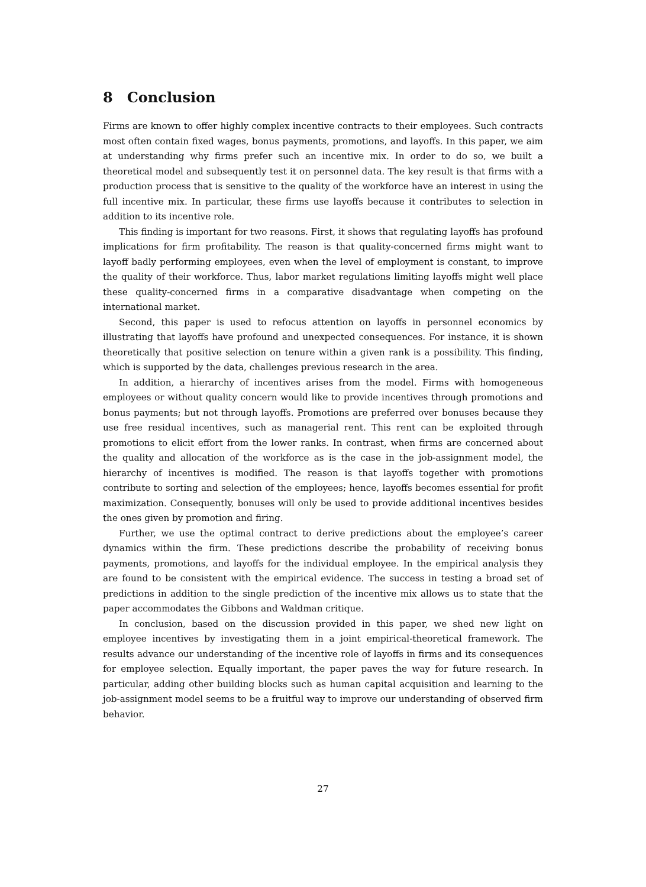8 Conclusion
Firms are known to offer highly complex incentive contracts to their employees. Such contracts most often contain fixed wages, bonus payments, promotions, and layoffs. In this paper, we aim at understanding why firms prefer such an incentive mix. In order to do so, we built a theoretical model and subsequently test it on personnel data. The key result is that firms with a production process that is sensitive to the quality of the workforce have an interest in using the full incentive mix. In particular, these firms use layoffs because it contributes to selection in addition to its incentive role.
This finding is important for two reasons. First, it shows that regulating layoffs has profound implications for firm profitability. The reason is that quality-concerned firms might want to layoff badly performing employees, even when the level of employment is constant, to improve the quality of their workforce. Thus, labor market regulations limiting layoffs might well place these quality-concerned firms in a comparative disadvantage when competing on the international market.
Second, this paper is used to refocus attention on layoffs in personnel economics by illustrating that layoffs have profound and unexpected consequences. For instance, it is shown theoretically that positive selection on tenure within a given rank is a possibility. This finding, which is supported by the data, challenges previous research in the area.
In addition, a hierarchy of incentives arises from the model. Firms with homogeneous employees or without quality concern would like to provide incentives through promotions and bonus payments; but not through layoffs. Promotions are preferred over bonuses because they use free residual incentives, such as managerial rent. This rent can be exploited through promotions to elicit effort from the lower ranks. In contrast, when firms are concerned about the quality and allocation of the workforce as is the case in the job-assignment model, the hierarchy of incentives is modified. The reason is that layoffs together with promotions contribute to sorting and selection of the employees; hence, layoffs becomes essential for profit maximization. Consequently, bonuses will only be used to provide additional incentives besides the ones given by promotion and firing.
Further, we use the optimal contract to derive predictions about the employee’s career dynamics within the firm. These predictions describe the probability of receiving bonus payments, promotions, and layoffs for the individual employee. In the empirical analysis they are found to be consistent with the empirical evidence. The success in testing a broad set of predictions in addition to the single prediction of the incentive mix allows us to state that the paper accommodates the Gibbons and Waldman critique.
In conclusion, based on the discussion provided in this paper, we shed new light on employee incentives by investigating them in a joint empirical-theoretical framework. The results advance our understanding of the incentive role of layoffs in firms and its consequences for employee selection. Equally important, the paper paves the way for future research. In particular, adding other building blocks such as human capital acquisition and learning to the job-assignment model seems to be a fruitful way to improve our understanding of observed firm behavior.
27